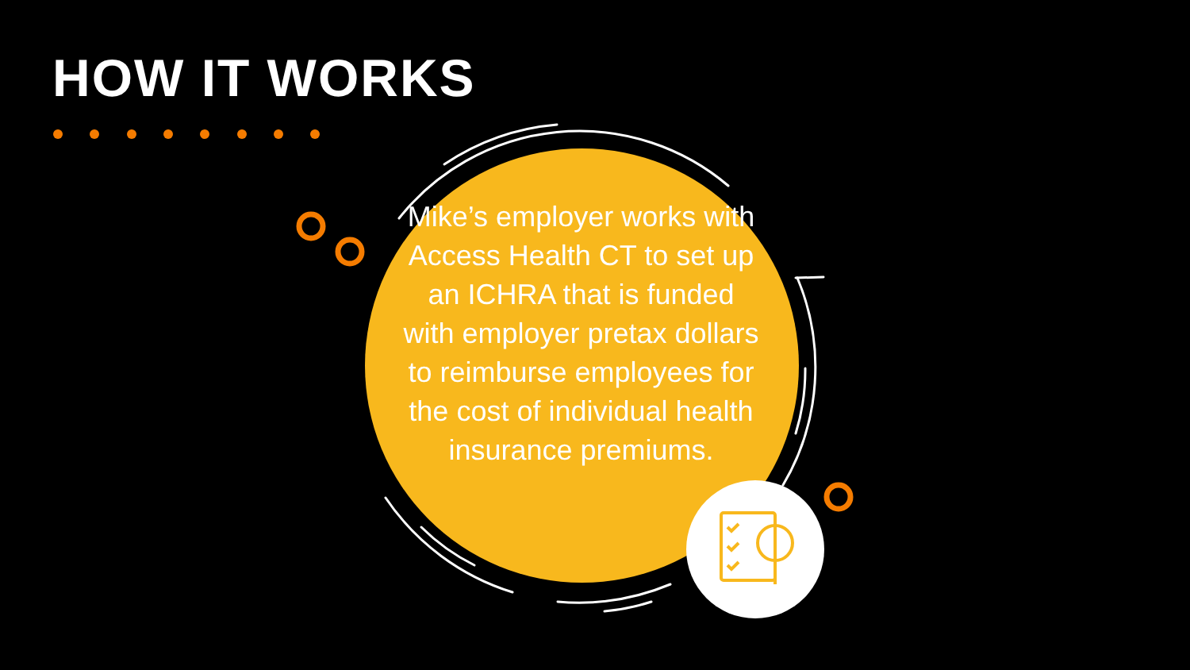HOW IT WORKS
Mike’s employer works with Access Health CT to set up an ICHRA that is funded with employer pretax dollars to reimburse employees for the cost of individual health insurance premiums.